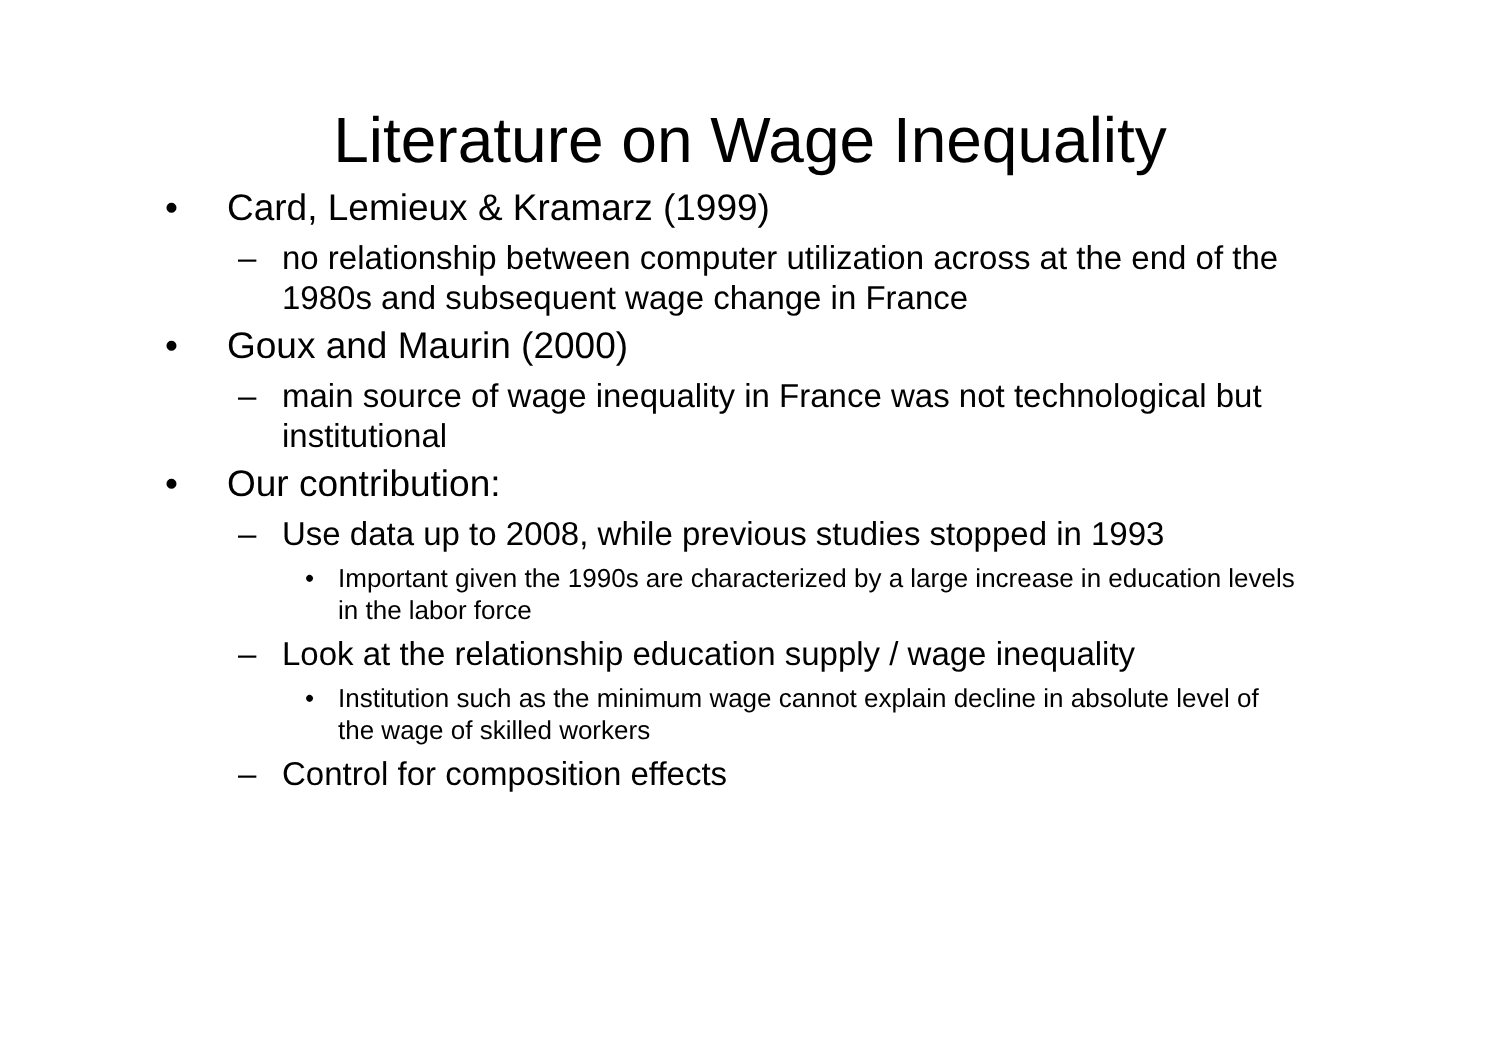Literature on Wage Inequality
• Card, Lemieux & Kramarz (1999)
– no relationship between computer utilization across at the end of the 1980s and subsequent wage change in France
• Goux and Maurin (2000)
– main source of wage inequality in France was not technological but institutional
• Our contribution:
– Use data up to 2008, while previous studies stopped in 1993
• Important given the 1990s are characterized by a large increase in education levels in the labor force
– Look at the relationship education supply / wage inequality
• Institution such as the minimum wage cannot explain decline in absolute level of the wage of skilled workers
– Control for composition effects